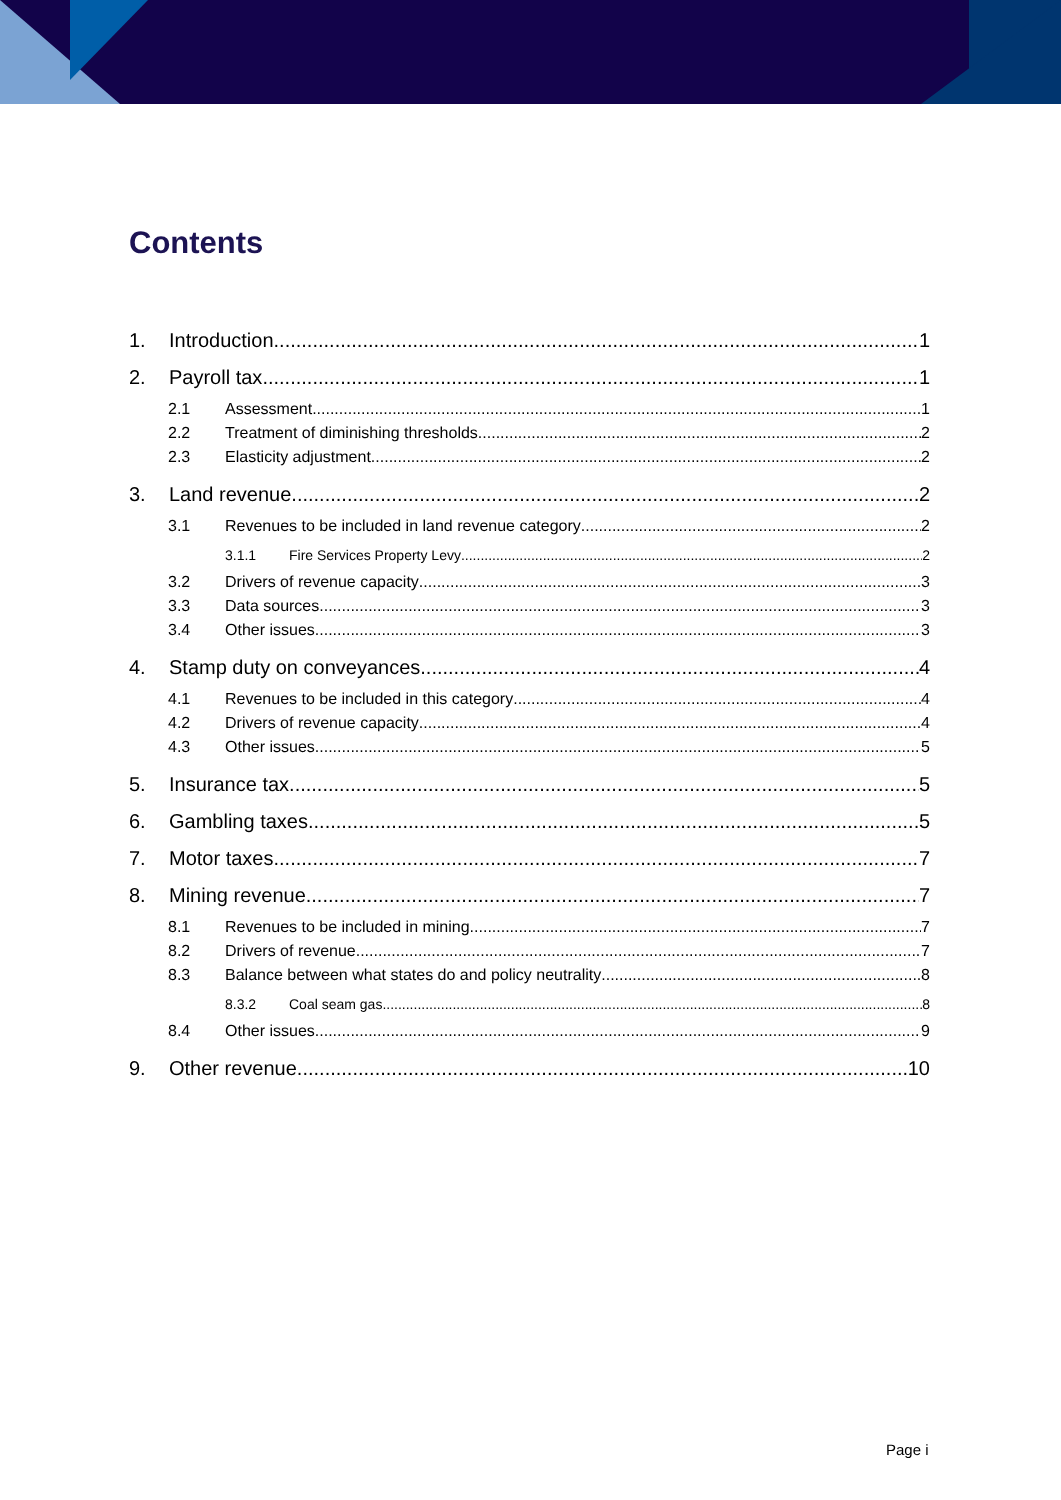Contents
1. Introduction 1
2. Payroll tax 1
2.1 Assessment 1
2.2 Treatment of diminishing thresholds 2
2.3 Elasticity adjustment 2
3. Land revenue 2
3.1 Revenues to be included in land revenue category 2
3.1.1 Fire Services Property Levy 2
3.2 Drivers of revenue capacity 3
3.3 Data sources 3
3.4 Other issues 3
4. Stamp duty on conveyances 4
4.1 Revenues to be included in this category 4
4.2 Drivers of revenue capacity 4
4.3 Other issues 5
5. Insurance tax 5
6. Gambling taxes 5
7. Motor taxes 7
8. Mining revenue 7
8.1 Revenues to be included in mining 7
8.2 Drivers of revenue 7
8.3 Balance between what states do and policy neutrality 8
8.3.2 Coal seam gas 8
8.4 Other issues 9
9. Other revenue 10
Page i